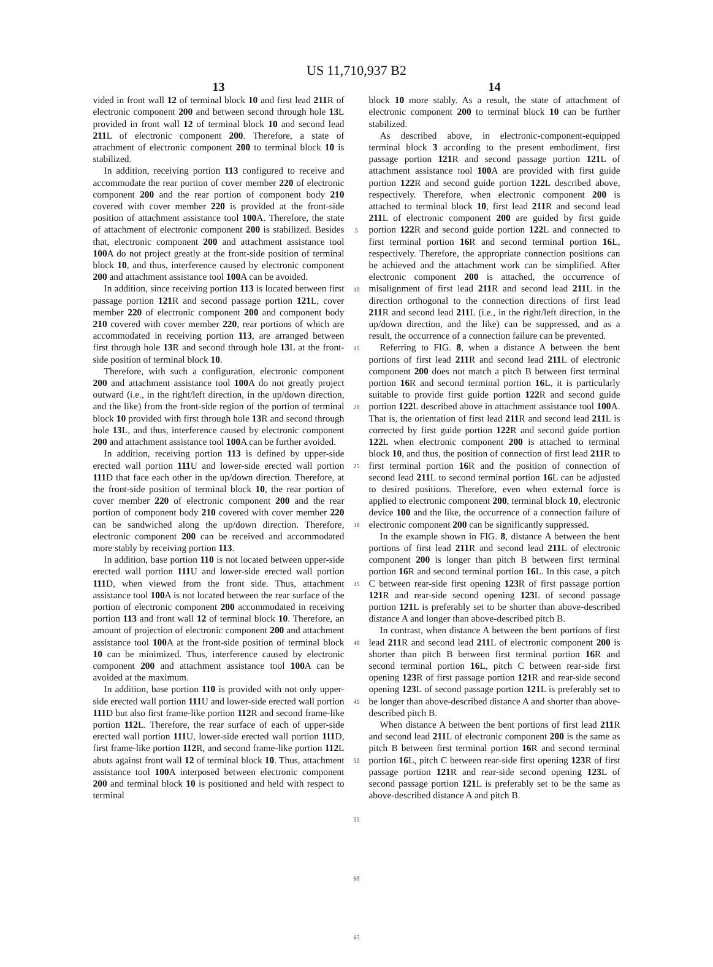US 11,710,937 B2
13
vided in front wall 12 of terminal block 10 and first lead 211 R of electronic component 200 and between second through hole 13 L provided in front wall 12 of terminal block 10 and second lead 211 L of electronic component 200. Therefore, a state of attachment of electronic component 200 to terminal block 10 is stabilized.
In addition, receiving portion 113 configured to receive and accommodate the rear portion of cover member 220 of electronic component 200 and the rear portion of component body 210 covered with cover member 220 is provided at the front-side position of attachment assistance tool 100 A. Therefore, the state of attachment of electronic component 200 is stabilized. Besides that, electronic component 200 and attachment assistance tool 100 A do not project greatly at the front-side position of terminal block 10, and thus, interference caused by electronic component 200 and attachment assistance tool 100 A can be avoided.
In addition, since receiving portion 113 is located between first passage portion 121 R and second passage portion 121 L, cover member 220 of electronic component 200 and component body 210 covered with cover member 220, rear portions of which are accommodated in receiving portion 113, are arranged between first through hole 13 R and second through hole 13 L at the front-side position of terminal block 10.
Therefore, with such a configuration, electronic component 200 and attachment assistance tool 100 A do not greatly project outward (i.e., in the right/left direction, in the up/down direction, and the like) from the front-side region of the portion of terminal block 10 provided with first through hole 13 R and second through hole 13 L, and thus, interference caused by electronic component 200 and attachment assistance tool 100 A can be further avoided.
In addition, receiving portion 113 is defined by upper-side erected wall portion 111 U and lower-side erected wall portion 111 D that face each other in the up/down direction. Therefore, at the front-side position of terminal block 10, the rear portion of cover member 220 of electronic component 200 and the rear portion of component body 210 covered with cover member 220 can be sandwiched along the up/down direction. Therefore, electronic component 200 can be received and accommodated more stably by receiving portion 113.
In addition, base portion 110 is not located between upper-side erected wall portion 111 U and lower-side erected wall portion 111 D, when viewed from the front side. Thus, attachment assistance tool 100 A is not located between the rear surface of the portion of electronic component 200 accommodated in receiving portion 113 and front wall 12 of terminal block 10. Therefore, an amount of projection of electronic component 200 and attachment assistance tool 100 A at the front-side position of terminal block 10 can be minimized. Thus, interference caused by electronic component 200 and attachment assistance tool 100 A can be avoided at the maximum.
In addition, base portion 110 is provided with not only upper-side erected wall portion 111 U and lower-side erected wall portion 111 D but also first frame-like portion 112 R and second frame-like portion 112 L. Therefore, the rear surface of each of upper-side erected wall portion 111 U, lower-side erected wall portion 111 D, first frame-like portion 112 R, and second frame-like portion 112 L abuts against front wall 12 of terminal block 10. Thus, attachment assistance tool 100 A interposed between electronic component 200 and terminal block 10 is positioned and held with respect to terminal
5
10
15
20
25
30
35
40
45
50
55
60
65
14
block 10 more stably. As a result, the state of attachment of electronic component 200 to terminal block 10 can be further stabilized.
As described above, in electronic-component-equipped terminal block 3 according to the present embodiment, first passage portion 121 R and second passage portion 121 L of attachment assistance tool 100 A are provided with first guide portion 122 R and second guide portion 122 L described above, respectively. Therefore, when electronic component 200 is attached to terminal block 10, first lead 211 R and second lead 211 L of electronic component 200 are guided by first guide portion 122 R and second guide portion 122 L and connected to first terminal portion 16 R and second terminal portion 16 L, respectively. Therefore, the appropriate connection positions can be achieved and the attachment work can be simplified. After electronic component 200 is attached, the occurrence of misalignment of first lead 211 R and second lead 211 L in the direction orthogonal to the connection directions of first lead 211 R and second lead 211 L (i.e., in the right/left direction, in the up/down direction, and the like) can be suppressed, and as a result, the occurrence of a connection failure can be prevented.
Referring to FIG. 8, when a distance A between the bent portions of first lead 211 R and second lead 211 L of electronic component 200 does not match a pitch B between first terminal portion 16 R and second terminal portion 16 L, it is particularly suitable to provide first guide portion 122 R and second guide portion 122 L described above in attachment assistance tool 100 A. That is, the orientation of first lead 211 R and second lead 211 L is corrected by first guide portion 122 R and second guide portion 122 L when electronic component 200 is attached to terminal block 10, and thus, the position of connection of first lead 211 R to first terminal portion 16 R and the position of connection of second lead 211 L to second terminal portion 16 L can be adjusted to desired positions. Therefore, even when external force is applied to electronic component 200, terminal block 10, electronic device 100 and the like, the occurrence of a connection failure of electronic component 200 can be significantly suppressed.
In the example shown in FIG. 8, distance A between the bent portions of first lead 211 R and second lead 211 L of electronic component 200 is longer than pitch B between first terminal portion 16 R and second terminal portion 16 L. In this case, a pitch C between rear-side first opening 123 R of first passage portion 121 R and rear-side second opening 123 L of second passage portion 121 L is preferably set to be shorter than above-described distance A and longer than above-described pitch B.
In contrast, when distance A between the bent portions of first lead 211 R and second lead 211 L of electronic component 200 is shorter than pitch B between first terminal portion 16 R and second terminal portion 16 L, pitch C between rear-side first opening 123 R of first passage portion 121 R and rear-side second opening 123 L of second passage portion 121 L is preferably set to be longer than above-described distance A and shorter than above-described pitch B.
When distance A between the bent portions of first lead 211 R and second lead 211 L of electronic component 200 is the same as pitch B between first terminal portion 16 R and second terminal portion 16 L, pitch C between rear-side first opening 123 R of first passage portion 121 R and rear-side second opening 123 L of second passage portion 121 L is preferably set to be the same as above-described distance A and pitch B.